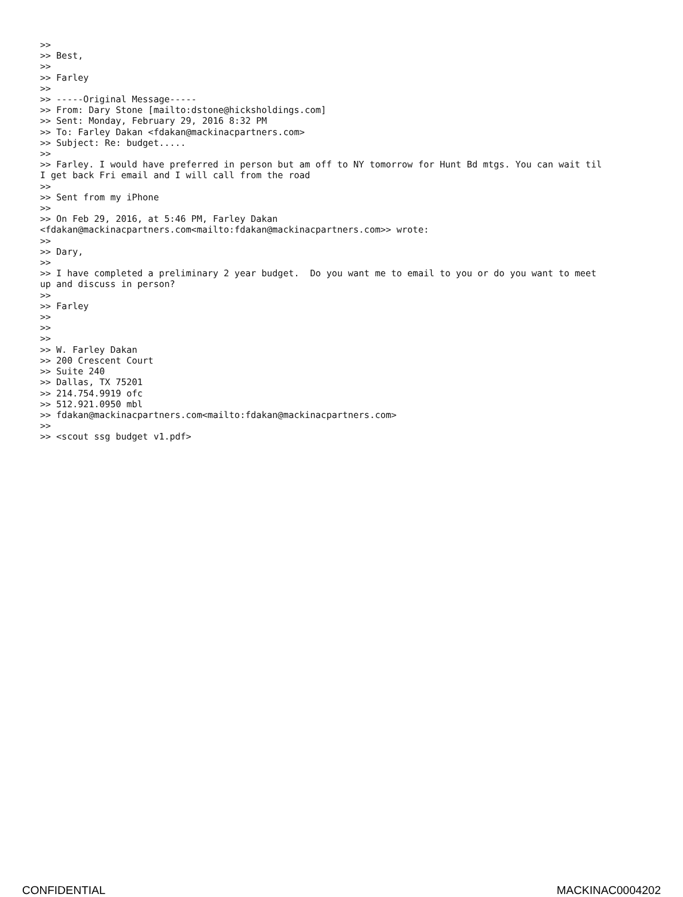>>
>> Best,
>>
>> Farley
>>
>> -----Original Message-----
>> From: Dary Stone [mailto:dstone@hicksholdings.com]
>> Sent: Monday, February 29, 2016 8:32 PM
>> To: Farley Dakan <fdakan@mackinacpartners.com>
>> Subject: Re: budget.....
>>
>> Farley. I would have preferred in person but am off to NY tomorrow for Hunt Bd mtgs. You can wait til
I get back Fri email and I will call from the road
>>
>> Sent from my iPhone
>>
>> On Feb 29, 2016, at 5:46 PM, Farley Dakan
<fdakan@mackinacpartners.com<mailto:fdakan@mackinacpartners.com>> wrote:
>>
>> Dary,
>>
>> I have completed a preliminary 2 year budget.  Do you want me to email to you or do you want to meet
up and discuss in person?
>>
>> Farley
>>
>>
>>
>> W. Farley Dakan
>> 200 Crescent Court
>> Suite 240
>> Dallas, TX 75201
>> 214.754.9919 ofc
>> 512.921.0950 mbl
>> fdakan@mackinacpartners.com<mailto:fdakan@mackinacpartners.com>
>>
>> <scout ssg budget v1.pdf>
CONFIDENTIAL MACKINAC0004202